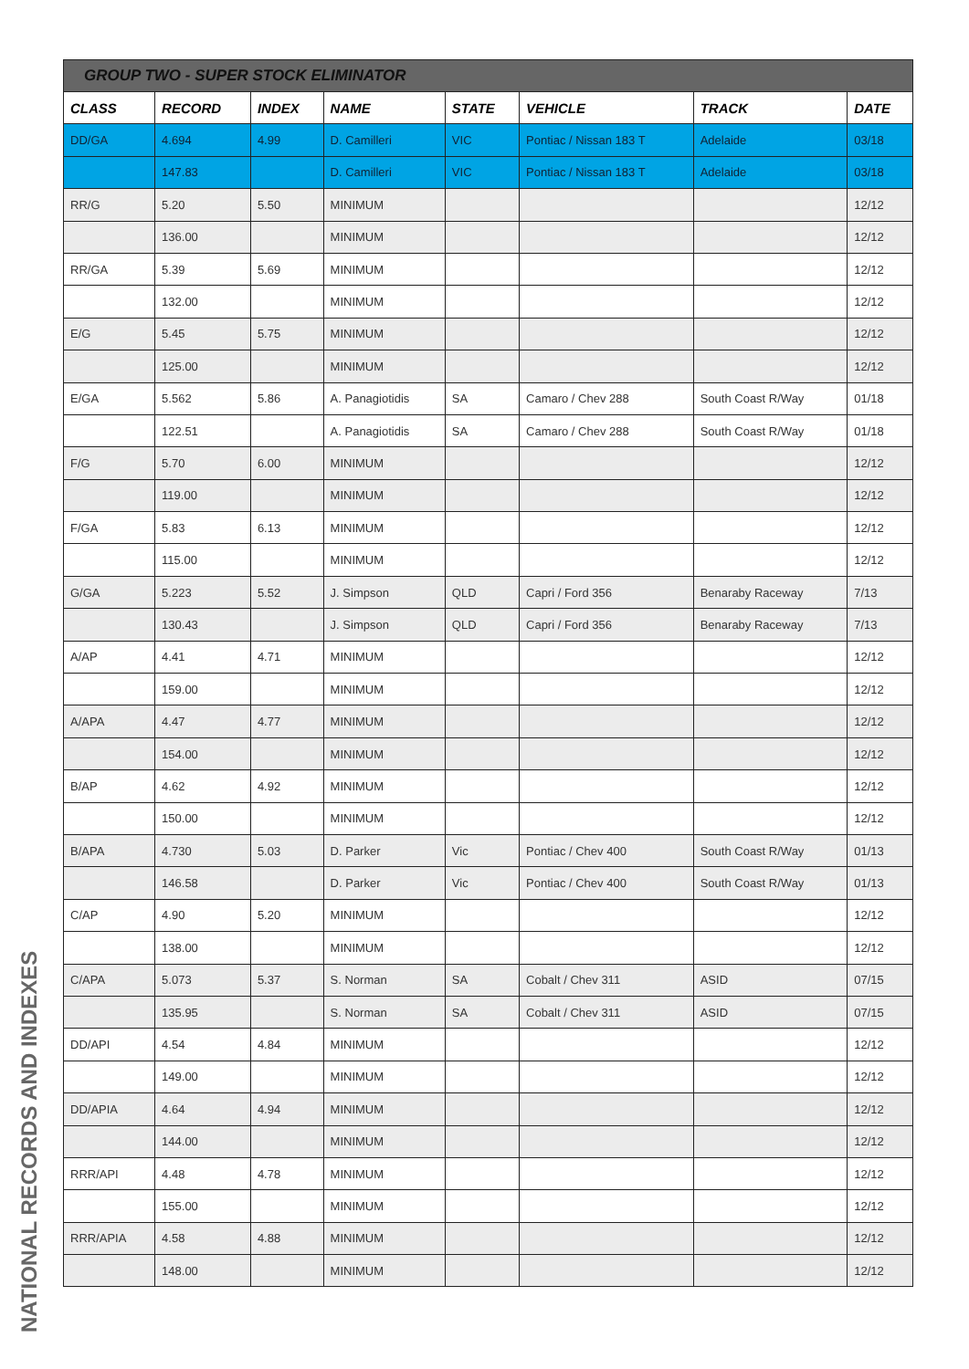| GROUP TWO - SUPER STOCK ELIMINATOR | | | | | | | |
| --- | --- | --- | --- | --- | --- | --- | --- |
| CLASS | RECORD | INDEX | NAME | STATE | VEHICLE | TRACK | DATE |
| DD/GA | 4.694 | 4.99 | D. Camilleri | VIC | Pontiac / Nissan 183 T | Adelaide | 03/18 |
| | 147.83 | | D. Camilleri | VIC | Pontiac / Nissan 183 T | Adelaide | 03/18 |
| RR/G | 5.20 | 5.50 | MINIMUM | | | | 12/12 |
| | 136.00 | | MINIMUM | | | | 12/12 |
| RR/GA | 5.39 | 5.69 | MINIMUM | | | | 12/12 |
| | 132.00 | | MINIMUM | | | | 12/12 |
| E/G | 5.45 | 5.75 | MINIMUM | | | | 12/12 |
| | 125.00 | | MINIMUM | | | | 12/12 |
| E/GA | 5.562 | 5.86 | A. Panagiotidis | SA | Camaro / Chev 288 | South Coast R/Way | 01/18 |
| | 122.51 | | A. Panagiotidis | SA | Camaro / Chev 288 | South Coast R/Way | 01/18 |
| F/G | 5.70 | 6.00 | MINIMUM | | | | 12/12 |
| | 119.00 | | MINIMUM | | | | 12/12 |
| F/GA | 5.83 | 6.13 | MINIMUM | | | | 12/12 |
| | 115.00 | | MINIMUM | | | | 12/12 |
| G/GA | 5.223 | 5.52 | J. Simpson | QLD | Capri / Ford 356 | Benaraby Raceway | 7/13 |
| | 130.43 | | J. Simpson | QLD | Capri / Ford 356 | Benaraby Raceway | 7/13 |
| A/AP | 4.41 | 4.71 | MINIMUM | | | | 12/12 |
| | 159.00 | | MINIMUM | | | | 12/12 |
| A/APA | 4.47 | 4.77 | MINIMUM | | | | 12/12 |
| | 154.00 | | MINIMUM | | | | 12/12 |
| B/AP | 4.62 | 4.92 | MINIMUM | | | | 12/12 |
| | 150.00 | | MINIMUM | | | | 12/12 |
| B/APA | 4.730 | 5.03 | D. Parker | Vic | Pontiac / Chev 400 | South Coast R/Way | 01/13 |
| | 146.58 | | D. Parker | Vic | Pontiac / Chev 400 | South Coast R/Way | 01/13 |
| C/AP | 4.90 | 5.20 | MINIMUM | | | | 12/12 |
| | 138.00 | | MINIMUM | | | | 12/12 |
| C/APA | 5.073 | 5.37 | S. Norman | SA | Cobalt / Chev 311 | ASID | 07/15 |
| | 135.95 | | S. Norman | SA | Cobalt / Chev 311 | ASID | 07/15 |
| DD/API | 4.54 | 4.84 | MINIMUM | | | | 12/12 |
| | 149.00 | | MINIMUM | | | | 12/12 |
| DD/APIA | 4.64 | 4.94 | MINIMUM | | | | 12/12 |
| | 144.00 | | MINIMUM | | | | 12/12 |
| RRR/API | 4.48 | 4.78 | MINIMUM | | | | 12/12 |
| | 155.00 | | MINIMUM | | | | 12/12 |
| RRR/APIA | 4.58 | 4.88 | MINIMUM | | | | 12/12 |
| | 148.00 | | MINIMUM | | | | 12/12 |
NATIONAL RECORDS AND INDEXES